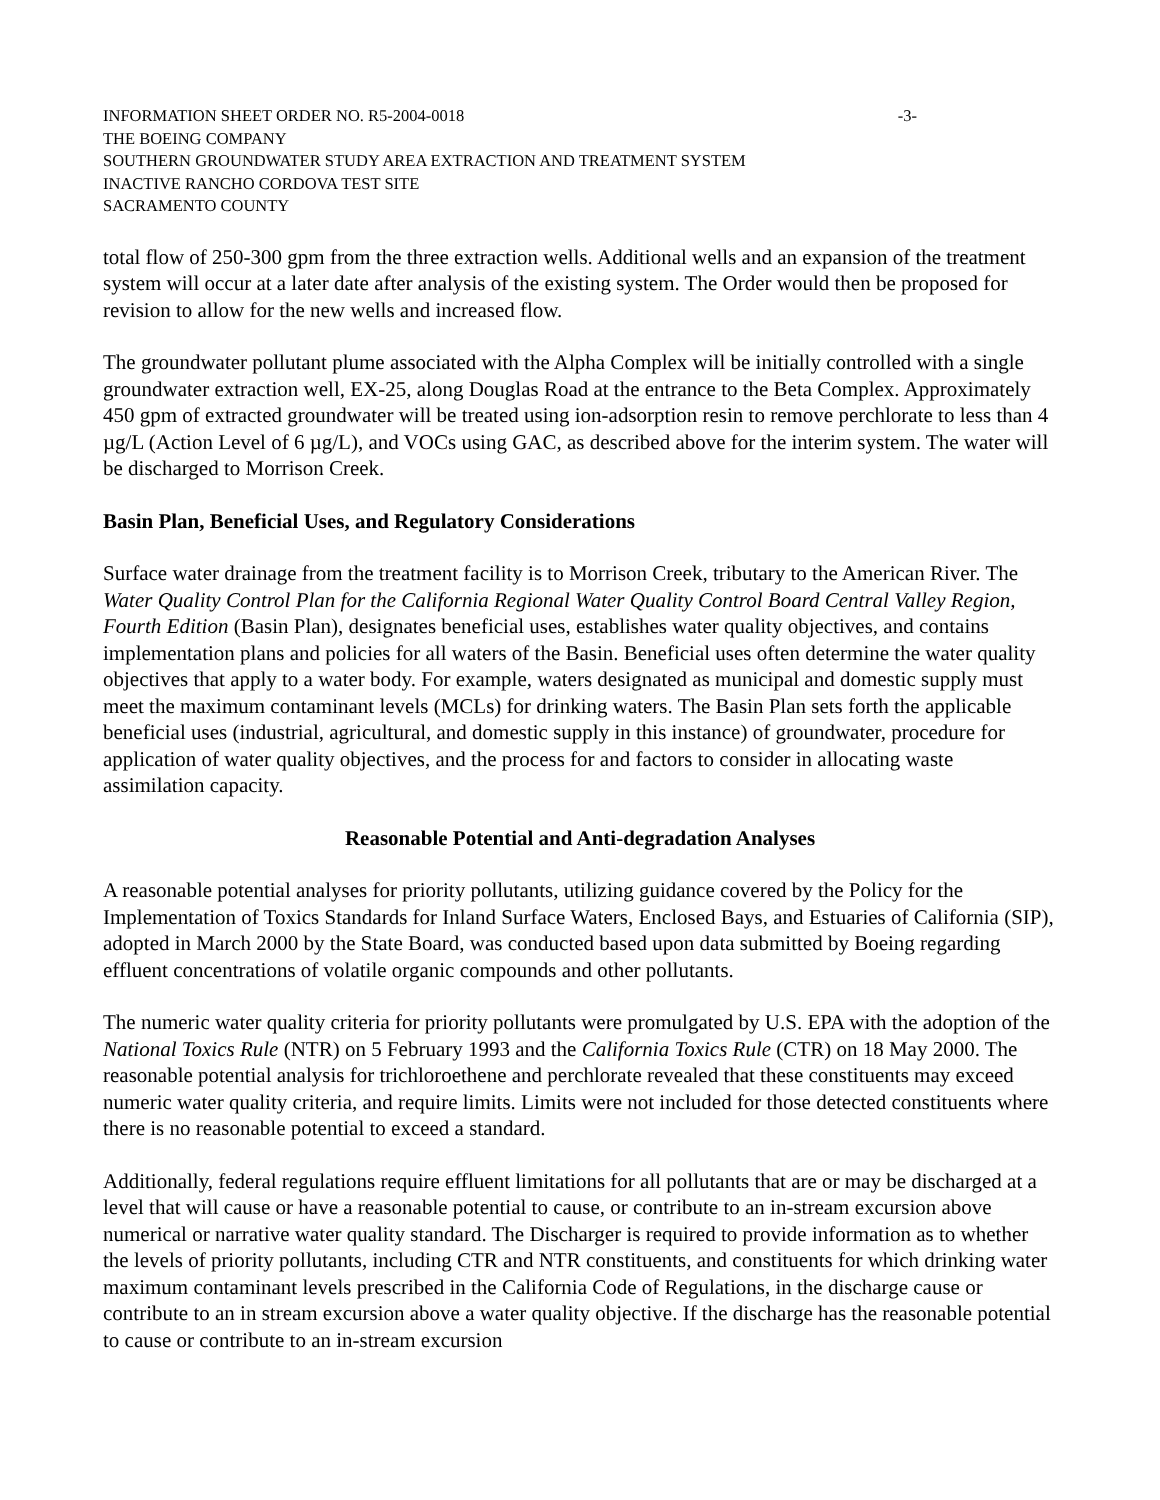INFORMATION SHEET ORDER NO. R5-2004-0018 -3-
THE BOEING COMPANY
SOUTHERN GROUNDWATER STUDY AREA EXTRACTION AND TREATMENT SYSTEM
INACTIVE RANCHO CORDOVA TEST SITE
SACRAMENTO COUNTY
total flow of 250-300 gpm from the three extraction wells. Additional wells and an expansion of the treatment system will occur at a later date after analysis of the existing system. The Order would then be proposed for revision to allow for the new wells and increased flow.
The groundwater pollutant plume associated with the Alpha Complex will be initially controlled with a single groundwater extraction well, EX-25, along Douglas Road at the entrance to the Beta Complex. Approximately 450 gpm of extracted groundwater will be treated using ion-adsorption resin to remove perchlorate to less than 4 µg/L (Action Level of 6 µg/L), and VOCs using GAC, as described above for the interim system. The water will be discharged to Morrison Creek.
Basin Plan, Beneficial Uses, and Regulatory Considerations
Surface water drainage from the treatment facility is to Morrison Creek, tributary to the American River. The Water Quality Control Plan for the California Regional Water Quality Control Board Central Valley Region, Fourth Edition (Basin Plan), designates beneficial uses, establishes water quality objectives, and contains implementation plans and policies for all waters of the Basin. Beneficial uses often determine the water quality objectives that apply to a water body. For example, waters designated as municipal and domestic supply must meet the maximum contaminant levels (MCLs) for drinking waters. The Basin Plan sets forth the applicable beneficial uses (industrial, agricultural, and domestic supply in this instance) of groundwater, procedure for application of water quality objectives, and the process for and factors to consider in allocating waste assimilation capacity.
Reasonable Potential and Anti-degradation Analyses
A reasonable potential analyses for priority pollutants, utilizing guidance covered by the Policy for the Implementation of Toxics Standards for Inland Surface Waters, Enclosed Bays, and Estuaries of California (SIP), adopted in March 2000 by the State Board, was conducted based upon data submitted by Boeing regarding effluent concentrations of volatile organic compounds and other pollutants.
The numeric water quality criteria for priority pollutants were promulgated by U.S. EPA with the adoption of the National Toxics Rule (NTR) on 5 February 1993 and the California Toxics Rule (CTR) on 18 May 2000. The reasonable potential analysis for trichloroethene and perchlorate revealed that these constituents may exceed numeric water quality criteria, and require limits. Limits were not included for those detected constituents where there is no reasonable potential to exceed a standard.
Additionally, federal regulations require effluent limitations for all pollutants that are or may be discharged at a level that will cause or have a reasonable potential to cause, or contribute to an in-stream excursion above numerical or narrative water quality standard. The Discharger is required to provide information as to whether the levels of priority pollutants, including CTR and NTR constituents, and constituents for which drinking water maximum contaminant levels prescribed in the California Code of Regulations, in the discharge cause or contribute to an in stream excursion above a water quality objective. If the discharge has the reasonable potential to cause or contribute to an in-stream excursion